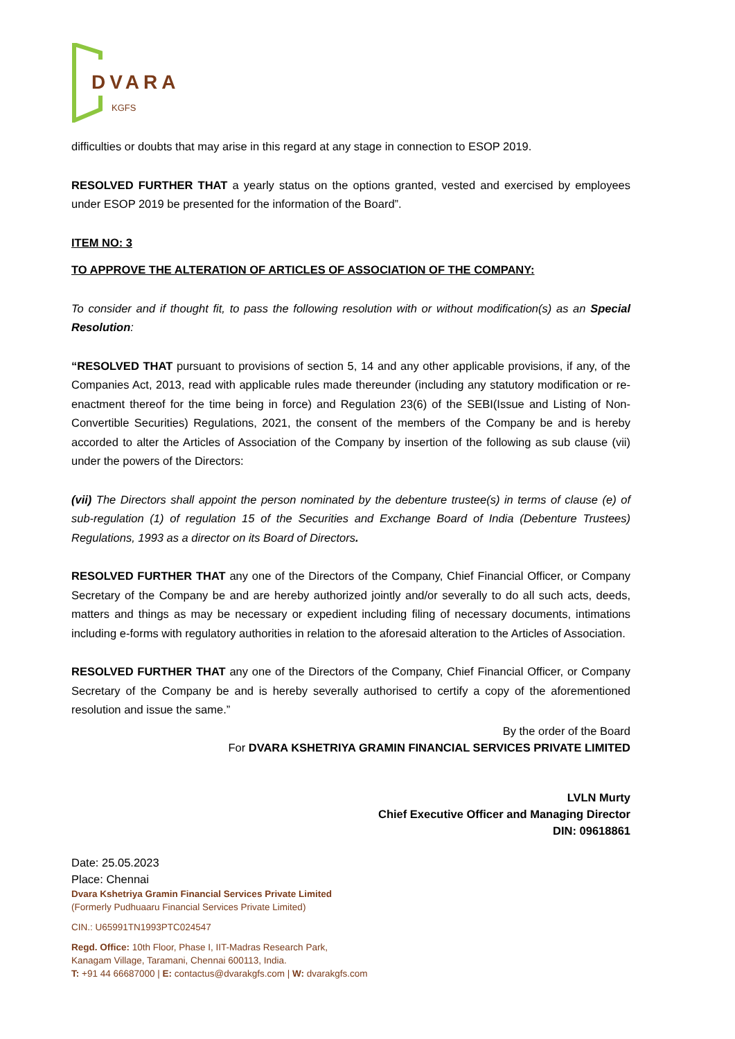DVARA
KGFS
difficulties or doubts that may arise in this regard at any stage in connection to ESOP 2019.
RESOLVED FURTHER THAT a yearly status on the options granted, vested and exercised by employees under ESOP 2019 be presented for the information of the Board”.
ITEM NO: 3
TO APPROVE THE ALTERATION OF ARTICLES OF ASSOCIATION OF THE COMPANY:
To consider and if thought fit, to pass the following resolution with or without modification(s) as an Special Resolution:
“RESOLVED THAT pursuant to provisions of section 5, 14 and any other applicable provisions, if any, of the Companies Act, 2013, read with applicable rules made thereunder (including any statutory modification or re-enactment thereof for the time being in force) and Regulation 23(6) of the SEBI(Issue and Listing of Non-Convertible Securities) Regulations, 2021, the consent of the members of the Company be and is hereby accorded to alter the Articles of Association of the Company by insertion of the following as sub clause (vii) under the powers of the Directors:
(vii) The Directors shall appoint the person nominated by the debenture trustee(s) in terms of clause (e) of sub-regulation (1) of regulation 15 of the Securities and Exchange Board of India (Debenture Trustees) Regulations, 1993 as a director on its Board of Directors.
RESOLVED FURTHER THAT any one of the Directors of the Company, Chief Financial Officer, or Company Secretary of the Company be and are hereby authorized jointly and/or severally to do all such acts, deeds, matters and things as may be necessary or expedient including filing of necessary documents, intimations including e-forms with regulatory authorities in relation to the aforesaid alteration to the Articles of Association.
RESOLVED FURTHER THAT any one of the Directors of the Company, Chief Financial Officer, or Company Secretary of the Company be and is hereby severally authorised to certify a copy of the aforementioned resolution and issue the same.”
By the order of the Board
For DVARA KSHETRIYA GRAMIN FINANCIAL SERVICES PRIVATE LIMITED
LVLN Murty
Chief Executive Officer and Managing Director
DIN: 09618861
Date: 25.05.2023
Place: Chennai
Dvara Kshetriya Gramin Financial Services Private Limited
(Formerly Pudhuaaru Financial Services Private Limited)
CIN.: U65991TN1993PTC024547
Regd. Office: 10th Floor, Phase I, IIT-Madras Research Park,
Kanagam Village, Taramani, Chennai 600113, India.
T: +91 44 66687000 | E: contactus@dvarakgfs.com | W: dvarakgfs.com